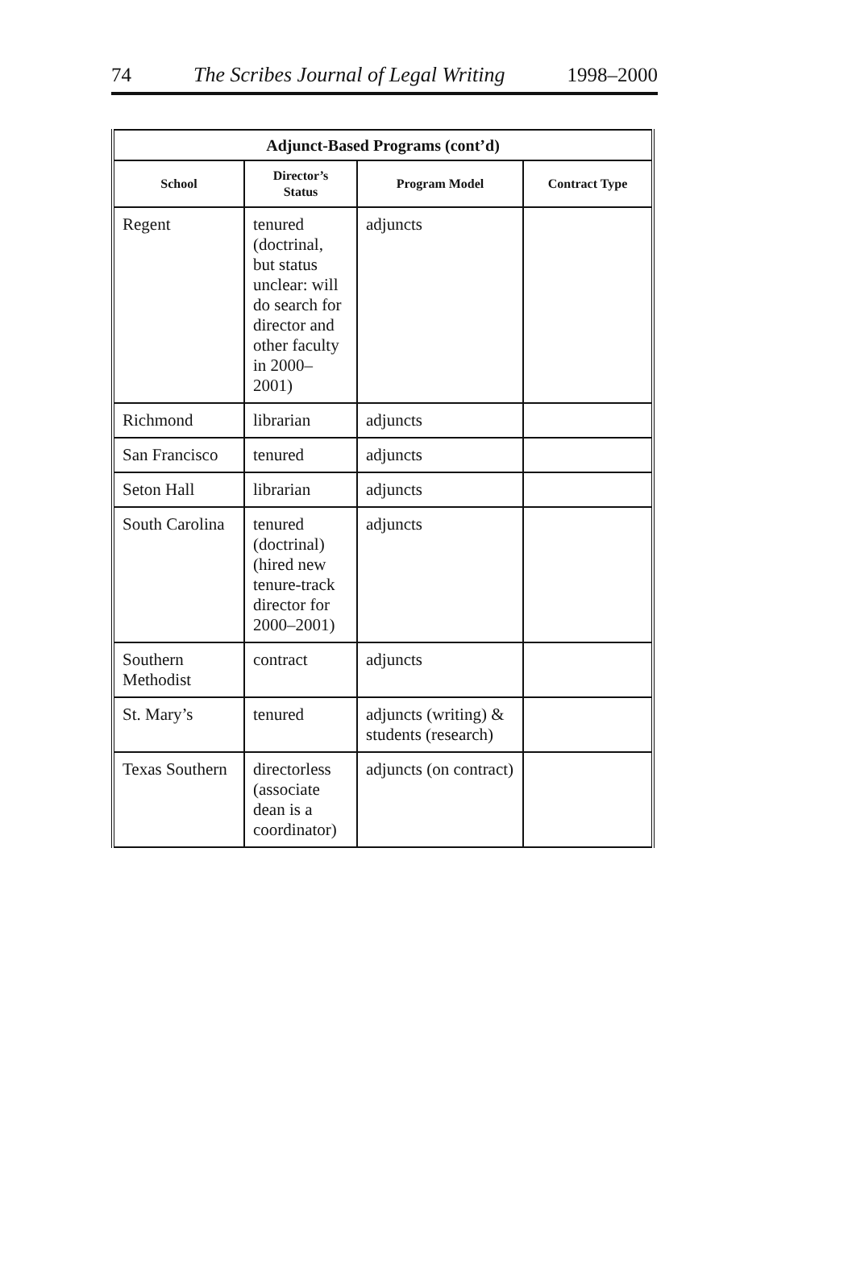74 The Scribes Journal of Legal Writing 1998–2000
| Adjunct-Based Programs (cont’d) | | | |
| --- | --- | --- | --- |
| School | Director’s Status | Program Model | Contract Type |
| Regent | tenured (doctrinal, but status unclear: will do search for director and other faculty in 2000–2001) | adjuncts | |
| Richmond | librarian | adjuncts | |
| San Francisco | tenured | adjuncts | |
| Seton Hall | librarian | adjuncts | |
| South Carolina | tenured (doctrinal) (hired new tenure-track director for 2000–2001) | adjuncts | |
| Southern Methodist | contract | adjuncts | |
| St. Mary’s | tenured | adjuncts (writing) & students (research) | |
| Texas Southern | directorless (associate dean is a coordinator) | adjuncts (on contract) | |